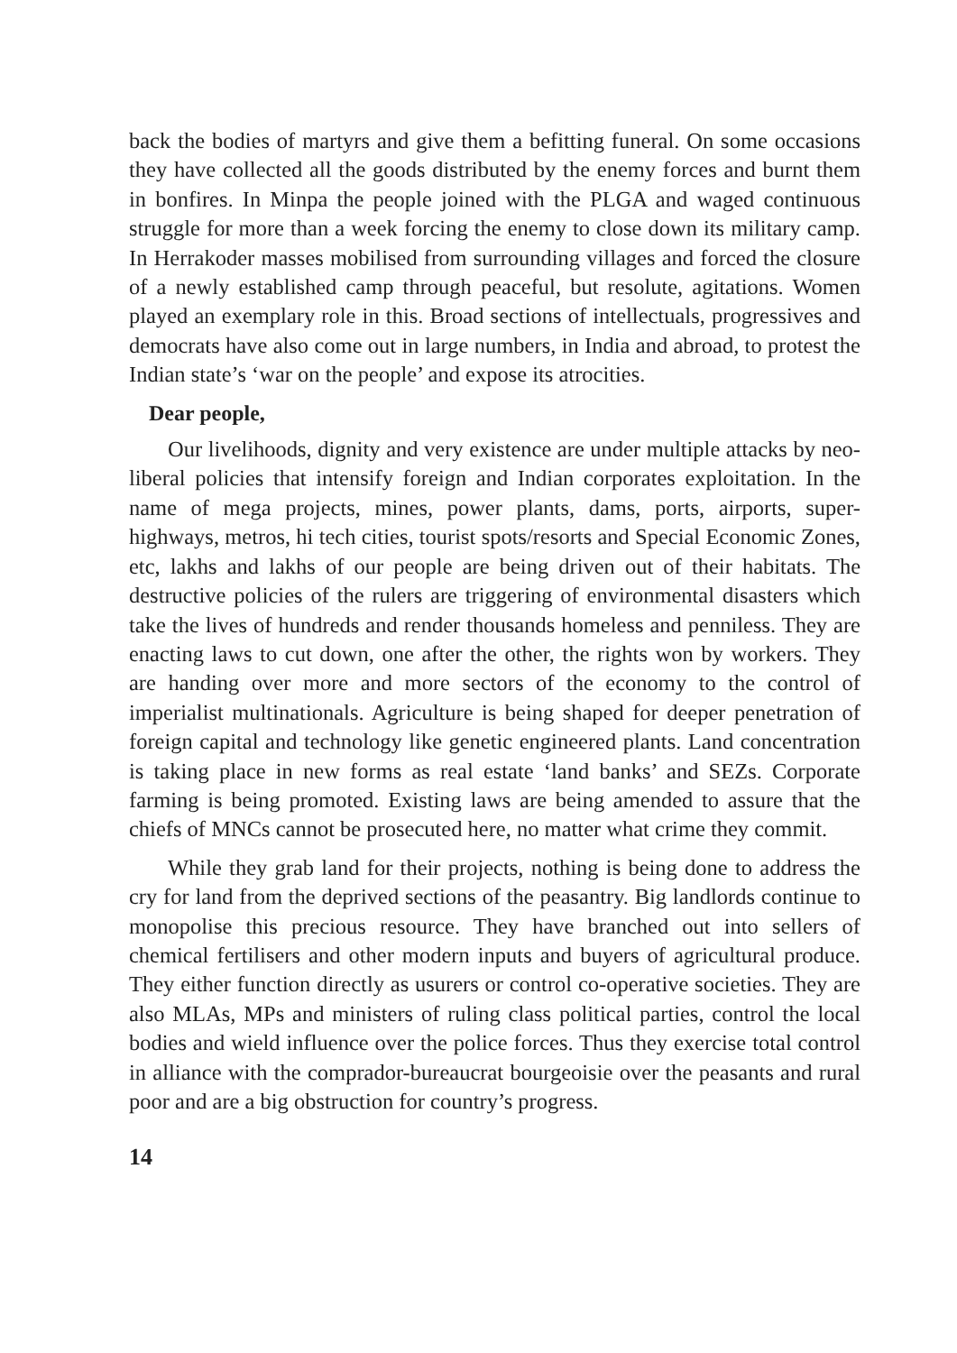back the bodies of martyrs and give them a befitting funeral. On some occasions they have collected all the goods distributed by the enemy forces and burnt them in bonfires. In Minpa the people joined with the PLGA and waged continuous struggle for more than a week forcing the enemy to close down its military camp. In Herrakoder masses mobilised from surrounding villages and forced the closure of a newly established camp through peaceful, but resolute, agitations. Women played an exemplary role in this. Broad sections of intellectuals, progressives and democrats have also come out in large numbers, in India and abroad, to protest the Indian state’s ‘war on the people’ and expose its atrocities.
Dear people,
Our livelihoods, dignity and very existence are under multiple attacks by neo-liberal policies that intensify foreign and Indian corporates exploitation. In the name of mega projects, mines, power plants, dams, ports, airports, super-highways, metros, hi tech cities, tourist spots/resorts and Special Economic Zones, etc, lakhs and lakhs of our people are being driven out of their habitats. The destructive policies of the rulers are triggering of environmental disasters which take the lives of hundreds and render thousands homeless and penniless. They are enacting laws to cut down, one after the other, the rights won by workers. They are handing over more and more sectors of the economy to the control of imperialist multinationals. Agriculture is being shaped for deeper penetration of foreign capital and technology like genetic engineered plants. Land concentration is taking place in new forms as real estate ‘land banks’ and SEZs. Corporate farming is being promoted. Existing laws are being amended to assure that the chiefs of MNCs cannot be prosecuted here, no matter what crime they commit.
While they grab land for their projects, nothing is being done to address the cry for land from the deprived sections of the peasantry. Big landlords continue to monopolise this precious resource. They have branched out into sellers of chemical fertilisers and other modern inputs and buyers of agricultural produce. They either function directly as usurers or control co-operative societies. They are also MLAs, MPs and ministers of ruling class political parties, control the local bodies and wield influence over the police forces. Thus they exercise total control in alliance with the comprador-bureaucrat bourgeoisie over the peasants and rural poor and are a big obstruction for country’s progress.
14